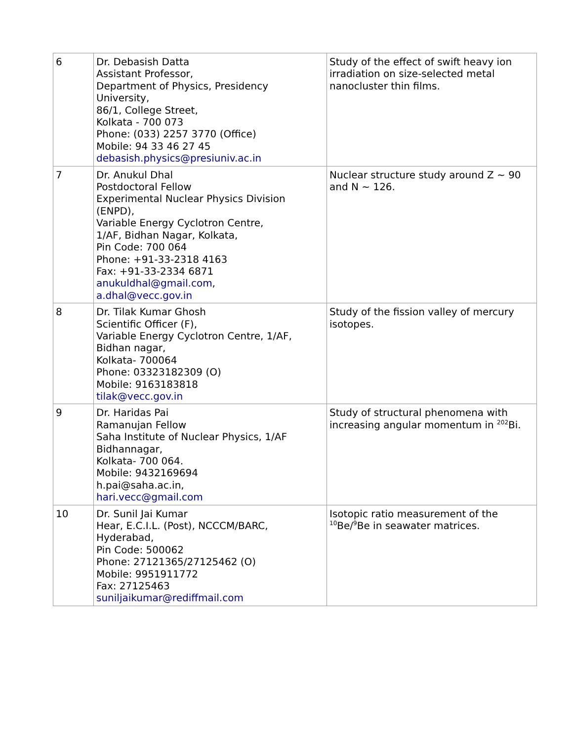| 6 | Dr. Debasish Datta Assistant Professor, Department of Physics, Presidency University, 86/1, College Street, Kolkata - 700 073 Phone: (033) 2257 3770 (Office) Mobile: 94 33 46 27 45 debasish.physics@presiuniv.ac.in | Study of the effect of swift heavy ion irradiation on size-selected metal nanocluster thin films. |
| 7 | Dr. Anukul Dhal Postdoctoral Fellow Experimental Nuclear Physics Division (ENPD), Variable Energy Cyclotron Centre, 1/AF, Bidhan Nagar, Kolkata, Pin Code: 700 064 Phone: +91-33-2318 4163 Fax: +91-33-2334 6871 anukuldhal@gmail.com , a.dhal@vecc.gov.in | Nuclear structure study around Z ~ 90 and N ~ 126. |
| 8 | Dr. Tilak Kumar Ghosh Scientific Officer (F), Variable Energy Cyclotron Centre, 1/AF, Bidhan nagar, Kolkata- 700064 Phone: 03323182309 (O) Mobile: 9163183818 tilak@vecc.gov.in | Study of the fission valley of mercury isotopes. |
| 9 | Dr. Haridas Pai Ramanujan Fellow Saha Institute of Nuclear Physics, 1/AF Bidhannagar, Kolkata- 700 064. Mobile: 9432169694 h.pai@saha.ac.in, hari.vecc@gmail.com | Study of structural phenomena with increasing angular momentum in <sup>202</sup>Bi. |
| 10 | Dr. Sunil Jai Kumar Hear, E.C.I.L. (Post), NCCCM/BARC, Hyderabad, Pin Code: 500062 Phone: 27121365/27125462 (O) Mobile: 9951911772 Fax: 27125463 suniljaikumar@rediffmail.com | Isotopic ratio measurement of the <sup>10</sup>Be/<sup>9</sup>Be in seawater matrices. |